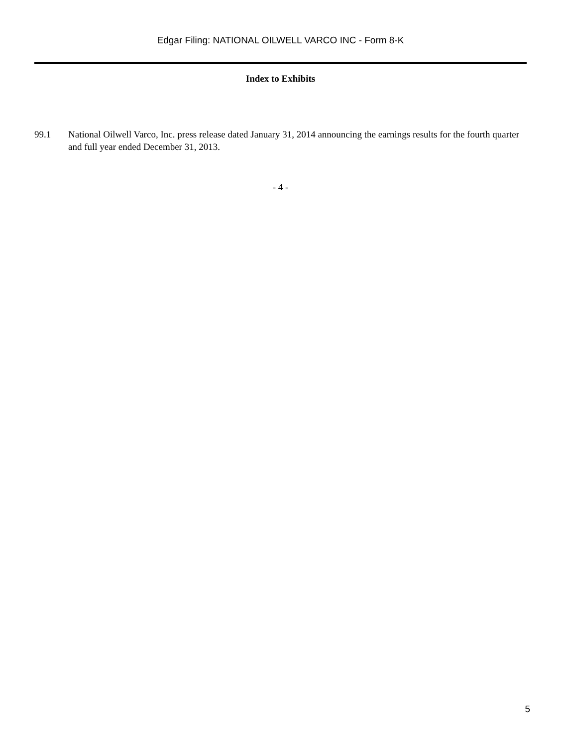Edgar Filing: NATIONAL OILWELL VARCO INC - Form 8-K
Index to Exhibits
99.1 National Oilwell Varco, Inc. press release dated January 31, 2014 announcing the earnings results for the fourth quarter and full year ended December 31, 2013.
- 4 -
5